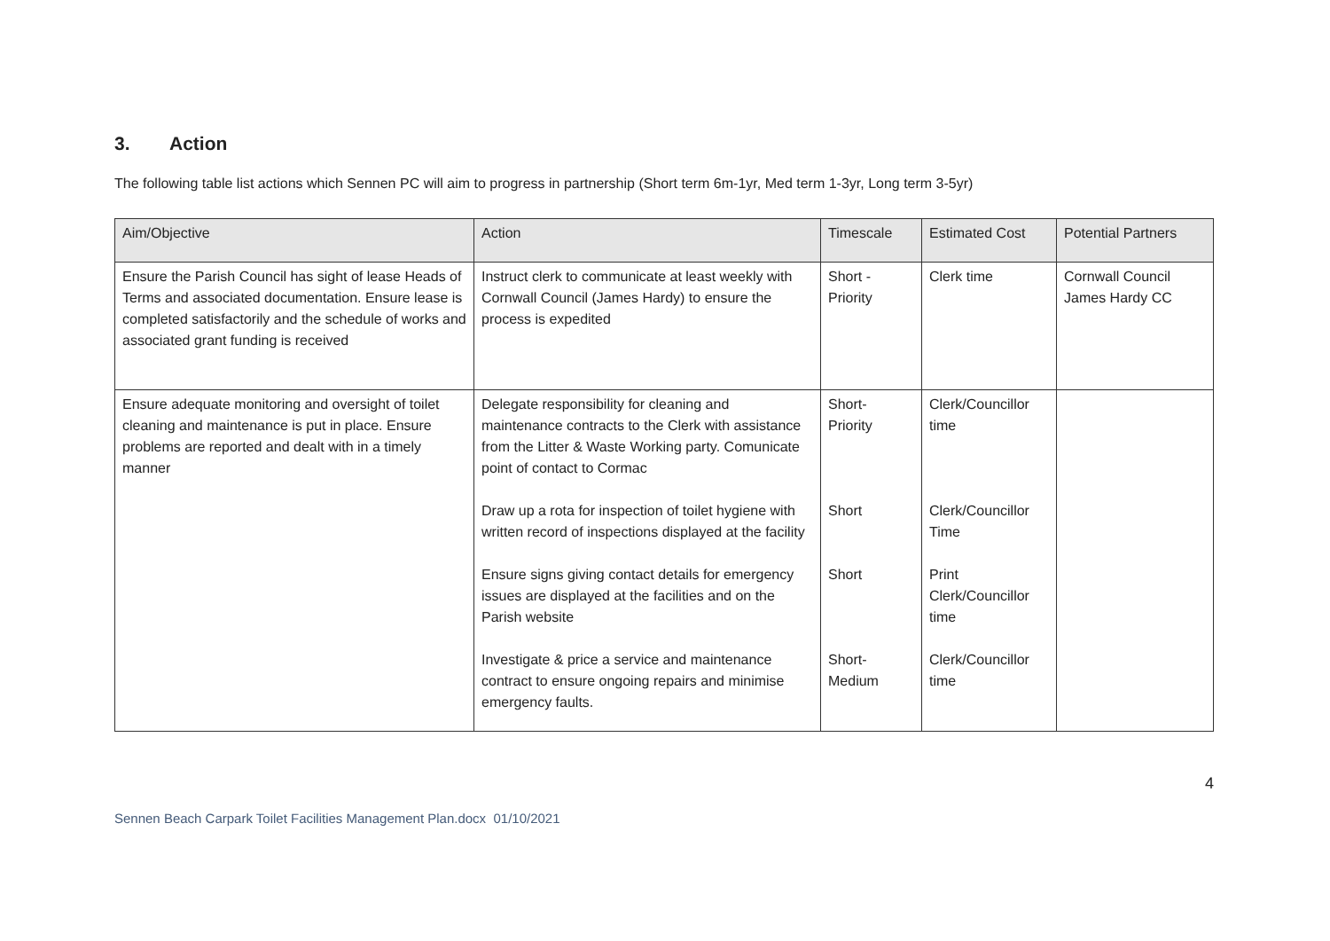3. Action
The following table list actions which Sennen PC will aim to progress in partnership (Short term 6m-1yr, Med term 1-3yr, Long term 3-5yr)
| Aim/Objective | Action | Timescale | Estimated Cost | Potential Partners |
| --- | --- | --- | --- | --- |
| Ensure the Parish Council has sight of lease Heads of Terms and associated documentation. Ensure lease is completed satisfactorily and the schedule of works and associated grant funding is received | Instruct clerk to communicate at least weekly with Cornwall Council (James Hardy) to ensure the process is expedited | Short - Priority | Clerk time | Cornwall Council James Hardy CC |
| Ensure adequate monitoring and oversight of toilet cleaning and maintenance is put in place. Ensure problems are reported and dealt with in a timely manner | Delegate responsibility for cleaning and maintenance contracts to the Clerk with assistance from the Litter & Waste Working party. Comunicate point of contact to Cormac | Short- Priority | Clerk/Councillor time | |
| | Draw up a rota for inspection of toilet hygiene with written record of inspections displayed at the facility | Short | Clerk/Councillor Time | |
| | Ensure signs giving contact details for emergency issues are displayed at the facilities and on the Parish website | Short | Print Clerk/Councillor time | |
| | Investigate & price a service and maintenance contract to ensure ongoing repairs and minimise emergency faults. | Short- Medium | Clerk/Councillor time | |
4
Sennen Beach Carpark Toilet Facilities Management Plan.docx 01/10/2021